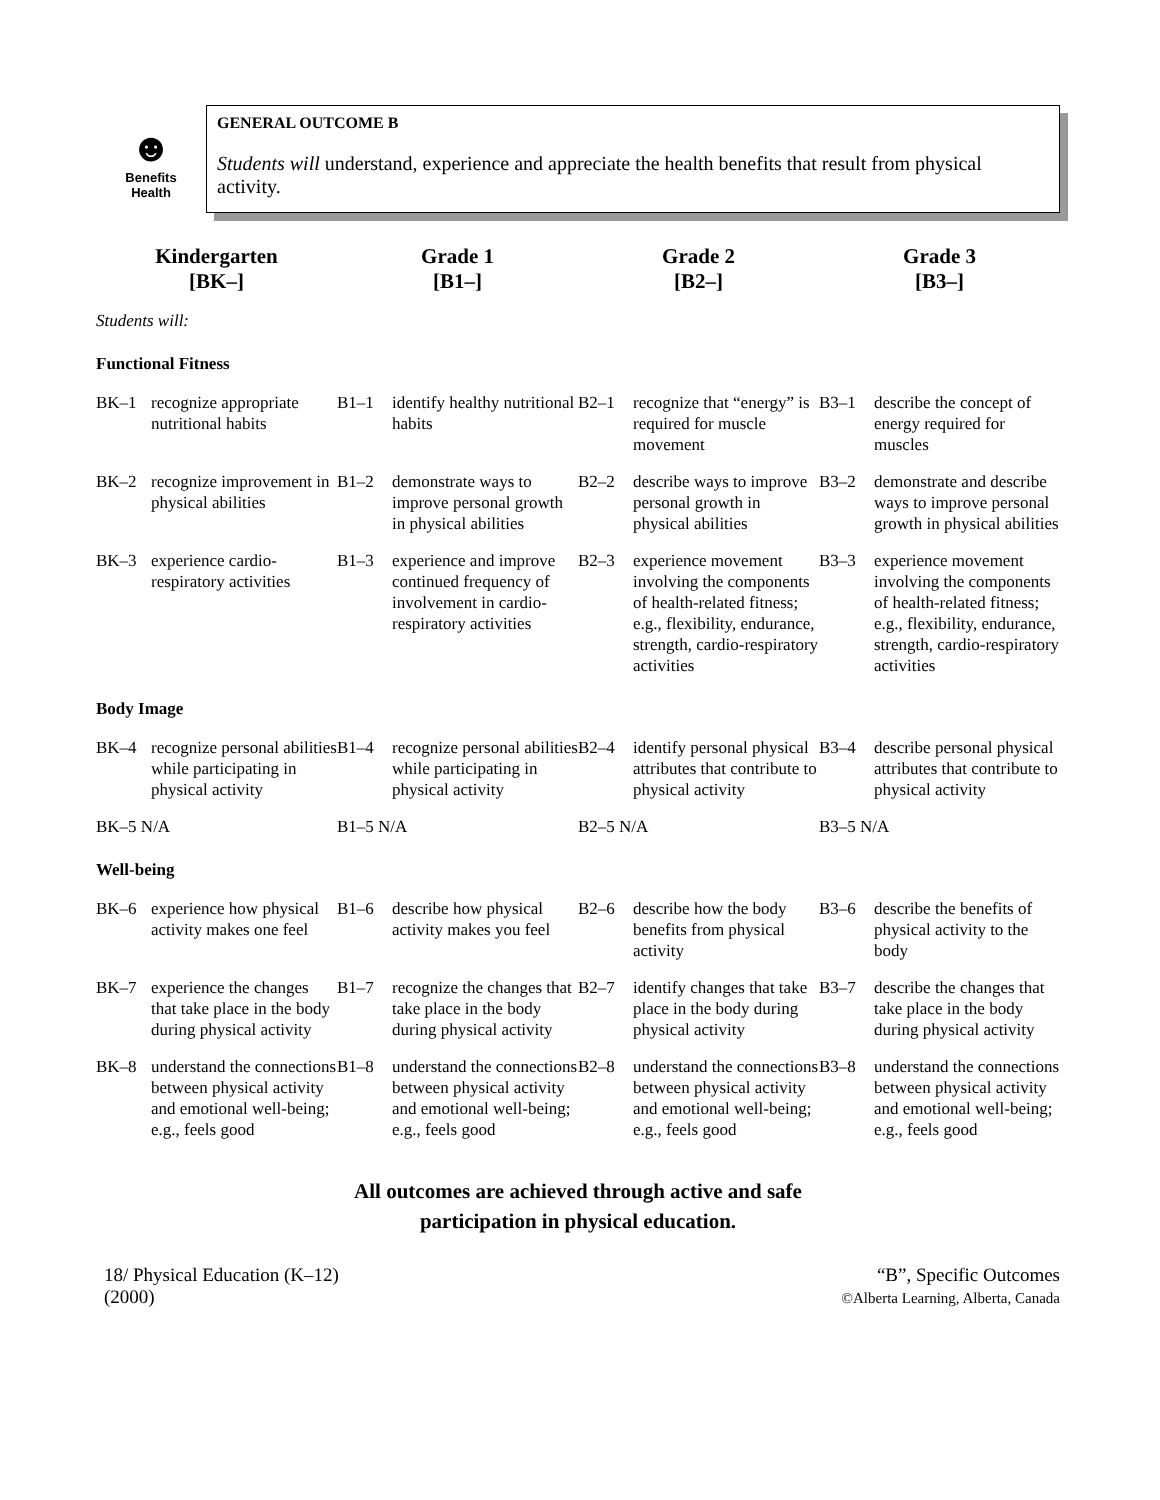☻
Benefits
Health
GENERAL OUTCOME B
Students will understand, experience and appreciate the health benefits that result from physical activity.
| Kindergarten [BK–] | Grade 1 [B1–] | Grade 2 [B2–] | Grade 3 [B3–] |
| --- | --- | --- | --- |
| Students will: | | | |
| Functional Fitness | | | |
| BK–1 recognize appropriate nutritional habits | B1–1 identify healthy nutritional habits | B2–1 recognize that “energy” is required for muscle movement | B3–1 describe the concept of energy required for muscles |
| BK–2 recognize improvement in physical abilities | B1–2 demonstrate ways to improve personal growth in physical abilities | B2–2 describe ways to improve personal growth in physical abilities | B3–2 demonstrate and describe ways to improve personal growth in physical abilities |
| BK–3 experience cardio-respiratory activities | B1–3 experience and improve continued frequency of involvement in cardio-respiratory activities | B2–3 experience movement involving the components of health-related fitness; e.g., flexibility, endurance, strength, cardio-respiratory activities | B3–3 experience movement involving the components of health-related fitness; e.g., flexibility, endurance, strength, cardio-respiratory activities |
| Body Image | | | |
| BK–4 recognize personal abilities while participating in physical activity | B1–4 recognize personal abilities while participating in physical activity | B2–4 identify personal physical attributes that contribute to physical activity | B3–4 describe personal physical attributes that contribute to physical activity |
| BK–5 N/A | B1–5 N/A | B2–5 N/A | B3–5 N/A |
| Well-being | | | |
| BK–6 experience how physical activity makes one feel | B1–6 describe how physical activity makes you feel | B2–6 describe how the body benefits from physical activity | B3–6 describe the benefits of physical activity to the body |
| BK–7 experience the changes that take place in the body during physical activity | B1–7 recognize the changes that take place in the body during physical activity | B2–7 identify changes that take place in the body during physical activity | B3–7 describe the changes that take place in the body during physical activity |
| BK–8 understand the connections between physical activity and emotional well-being; e.g., feels good | B1–8 understand the connections between physical activity and emotional well-being; e.g., feels good | B2–8 understand the connections between physical activity and emotional well-being; e.g., feels good | B3–8 understand the connections between physical activity and emotional well-being; e.g., feels good |
All outcomes are achieved through active and safe
participation in physical education.
18/ Physical Education (K–12)
(2000)
“B”, Specific Outcomes
©Alberta Learning, Alberta, Canada